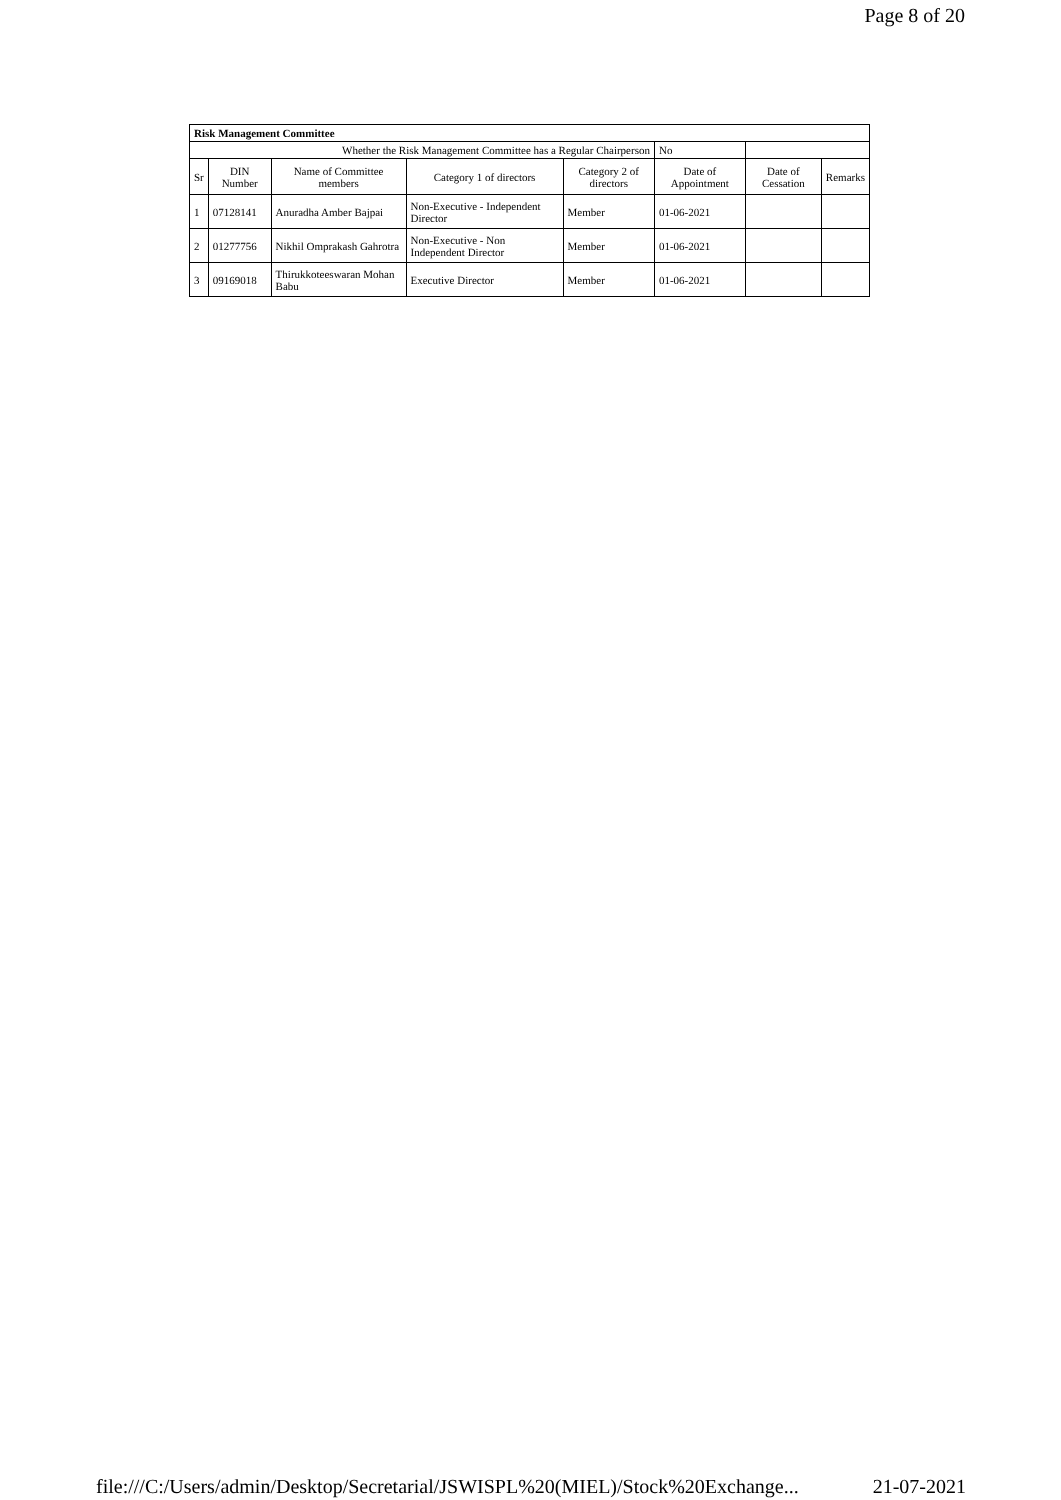Page 8 of 20
| Risk Management Committee | | | | | | | |
| --- | --- | --- | --- | --- | --- | --- | --- |
| Whether the Risk Management Committee has a Regular Chairperson | | | | | No | | |
| Sr | DIN Number | Name of Committee members | Category 1 of directors | Category 2 of directors | Date of Appointment | Date of Cessation | Remarks |
| 1 | 07128141 | Anuradha Amber Bajpai | Non-Executive - Independent Director | Member | 01-06-2021 | | |
| 2 | 01277756 | Nikhil Omprakash Gahrotra | Non-Executive - Non Independent Director | Member | 01-06-2021 | | |
| 3 | 09169018 | Thirukkoteeswaran Mohan Babu | Executive Director | Member | 01-06-2021 | | |
file:///C:/Users/admin/Desktop/Secretarial/JSWISPL%20(MIEL)/Stock%20Exchange... 21-07-2021